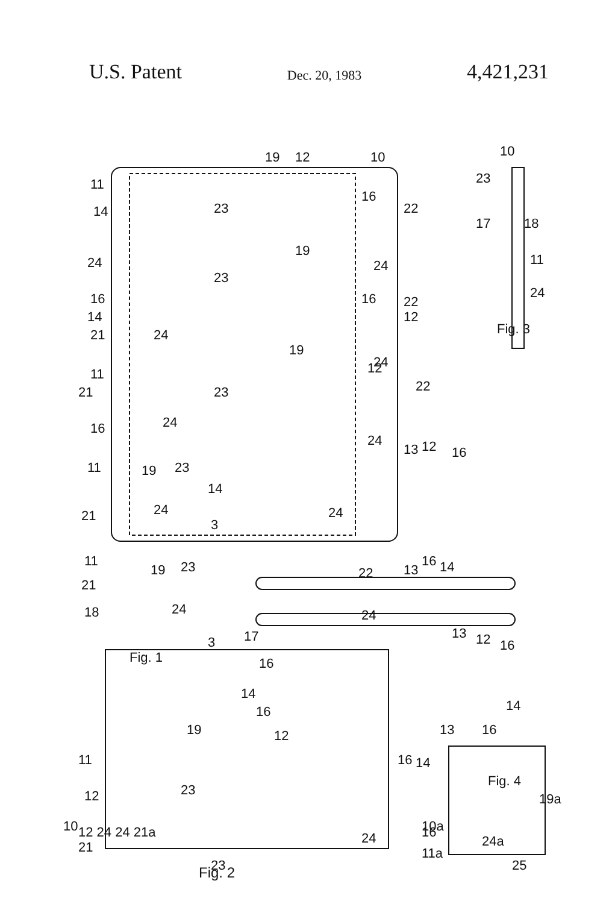U.S. Patent Dec. 20, 1983 4,421,231
19
12
10
11
14
24
16
22
23
19
24
16
14
21
24
23
16
22
12
19
24
11
21
23
12
22
16
24
24
11
19
23
13
12
16
14
21
24
3
24
11
19
23
21
18
24
22
16
14
13
24
17
3
Fig. 1
13
12
16
16
14
16
14
13
16
10
23
17
18
11
24
Fig. 3
19
12
11
12
23
10
21
16
14
Fig. 4
19a
16
24
23
10a
11a
24a
25
12 24 24 21a
Fig. 2